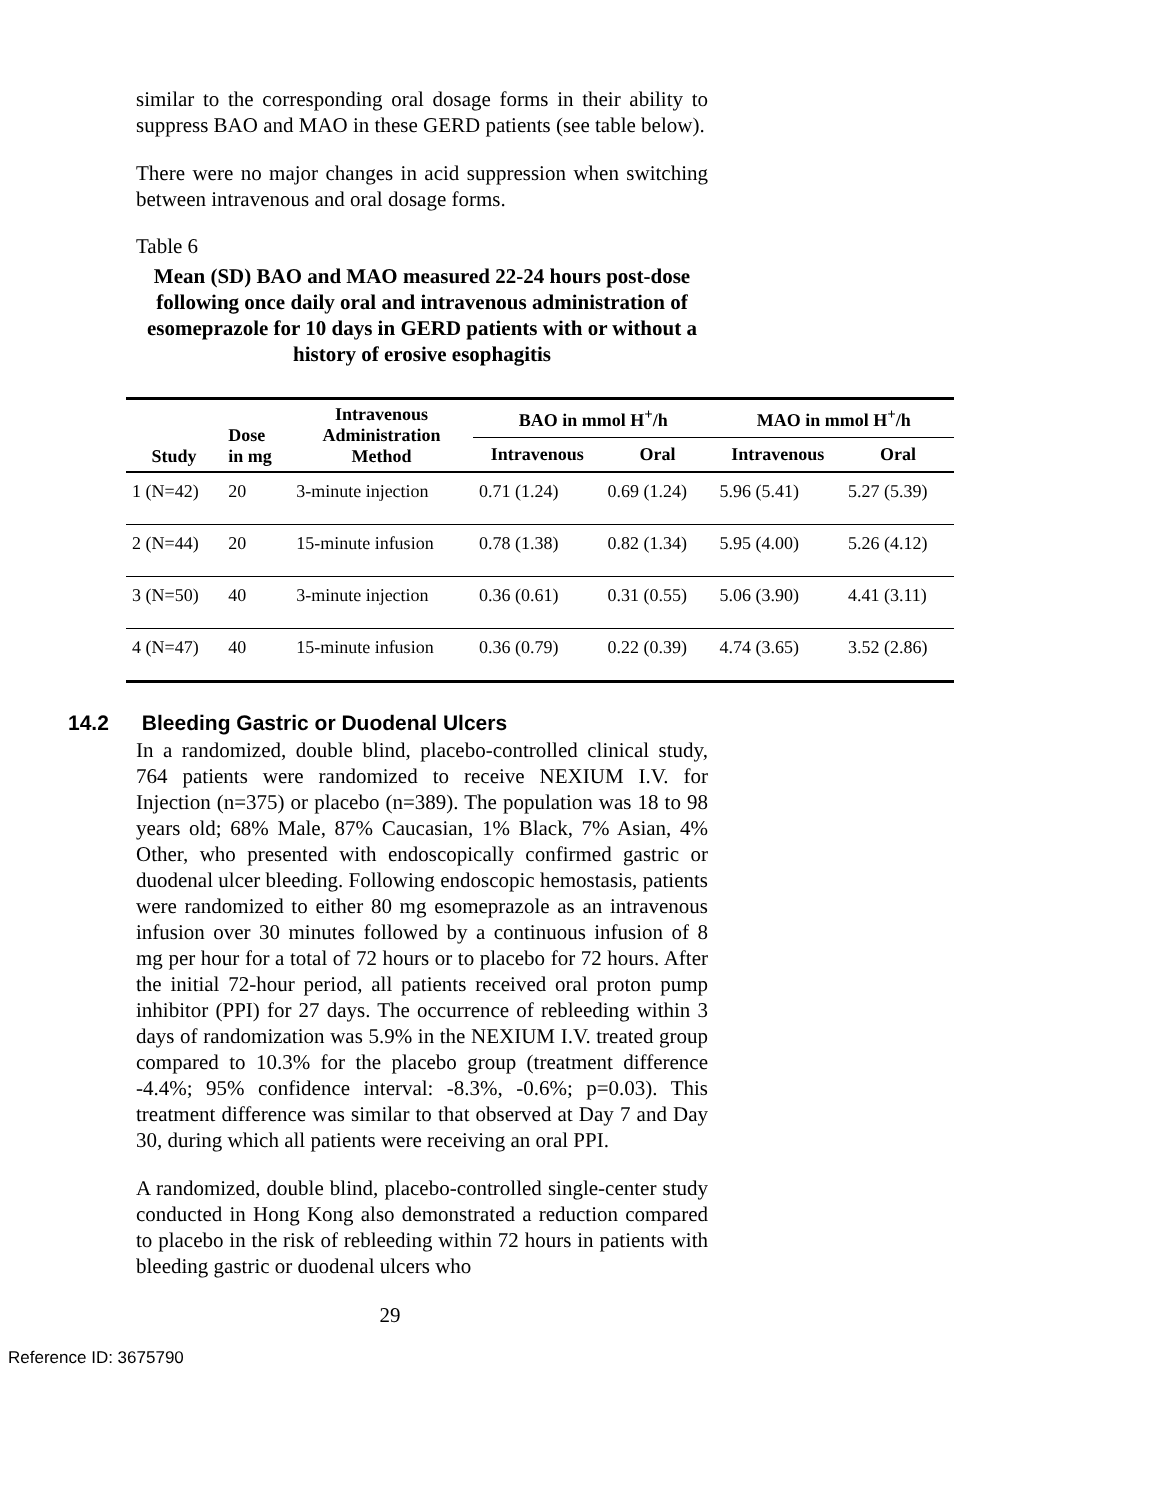similar to the corresponding oral dosage forms in their ability to suppress BAO and MAO in these GERD patients (see table below).
There were no major changes in acid suppression when switching between intravenous and oral dosage forms.
Table 6
Mean (SD) BAO and MAO measured 22-24 hours post-dose following once daily oral and intravenous administration of esomeprazole for 10 days in GERD patients with or without a history of erosive esophagitis
| Study | Dose in mg | Intravenous Administration Method | BAO in mmol H<sup>+</sup>/h | | MAO in mmol H<sup>+</sup>/h | |
| --- | --- | --- | --- | --- | --- | --- |
| | | | Intravenous | Oral | Intravenous | Oral |
| 1 (N=42) | 20 | 3-minute injection | 0.71 (1.24) | 0.69 (1.24) | 5.96 (5.41) | 5.27 (5.39) |
| 2 (N=44) | 20 | 15-minute infusion | 0.78 (1.38) | 0.82 (1.34) | 5.95 (4.00) | 5.26 (4.12) |
| 3 (N=50) | 40 | 3-minute injection | 0.36 (0.61) | 0.31 (0.55) | 5.06 (3.90) | 4.41 (3.11) |
| 4 (N=47) | 40 | 15-minute infusion | 0.36 (0.79) | 0.22 (0.39) | 4.74 (3.65) | 3.52 (2.86) |
14.2 Bleeding Gastric or Duodenal Ulcers
In a randomized, double blind, placebo-controlled clinical study, 764 patients were randomized to receive NEXIUM I.V. for Injection (n=375) or placebo (n=389). The population was 18 to 98 years old; 68% Male, 87% Caucasian, 1% Black, 7% Asian, 4% Other, who presented with endoscopically confirmed gastric or duodenal ulcer bleeding. Following endoscopic hemostasis, patients were randomized to either 80 mg esomeprazole as an intravenous infusion over 30 minutes followed by a continuous infusion of 8 mg per hour for a total of 72 hours or to placebo for 72 hours. After the initial 72-hour period, all patients received oral proton pump inhibitor (PPI) for 27 days. The occurrence of rebleeding within 3 days of randomization was 5.9% in the NEXIUM I.V. treated group compared to 10.3% for the placebo group (treatment difference -4.4%; 95% confidence interval: -8.3%, -0.6%; p=0.03). This treatment difference was similar to that observed at Day 7 and Day 30, during which all patients were receiving an oral PPI.
A randomized, double blind, placebo-controlled single-center study conducted in Hong Kong also demonstrated a reduction compared to placebo in the risk of rebleeding within 72 hours in patients with bleeding gastric or duodenal ulcers who
29
Reference ID: 3675790